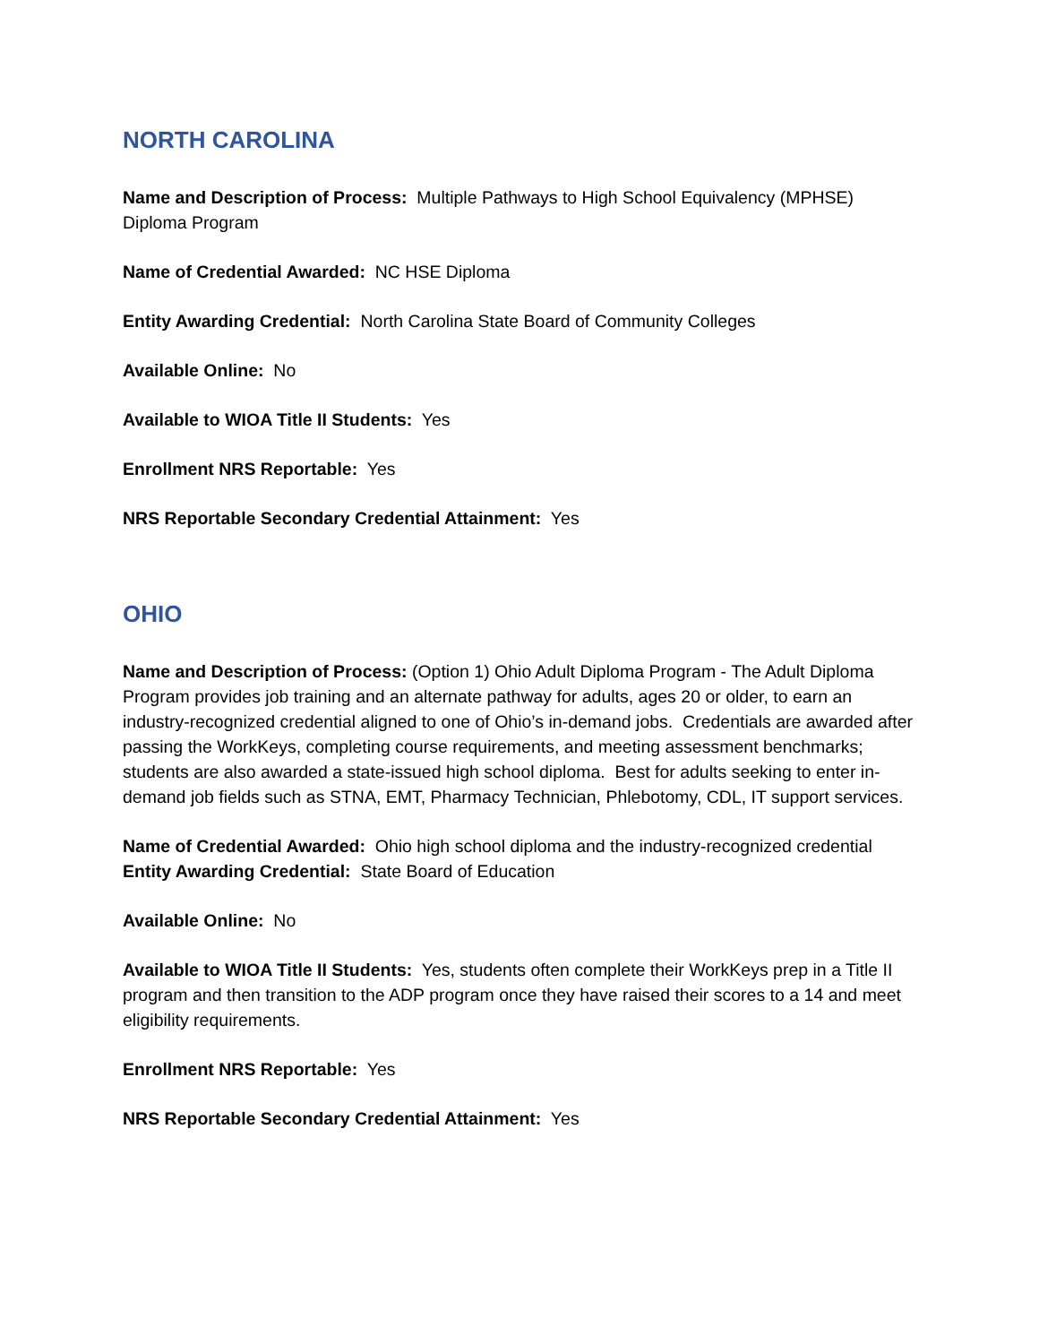NORTH CAROLINA
Name and Description of Process: Multiple Pathways to High School Equivalency (MPHSE) Diploma Program
Name of Credential Awarded: NC HSE Diploma
Entity Awarding Credential: North Carolina State Board of Community Colleges
Available Online: No
Available to WIOA Title II Students: Yes
Enrollment NRS Reportable: Yes
NRS Reportable Secondary Credential Attainment: Yes
OHIO
Name and Description of Process: (Option 1) Ohio Adult Diploma Program - The Adult Diploma Program provides job training and an alternate pathway for adults, ages 20 or older, to earn an industry-recognized credential aligned to one of Ohio’s in-demand jobs. Credentials are awarded after passing the WorkKeys, completing course requirements, and meeting assessment benchmarks; students are also awarded a state-issued high school diploma. Best for adults seeking to enter in-demand job fields such as STNA, EMT, Pharmacy Technician, Phlebotomy, CDL, IT support services.
Name of Credential Awarded: Ohio high school diploma and the industry-recognized credential
Entity Awarding Credential: State Board of Education
Available Online: No
Available to WIOA Title II Students: Yes, students often complete their WorkKeys prep in a Title II program and then transition to the ADP program once they have raised their scores to a 14 and meet eligibility requirements.
Enrollment NRS Reportable: Yes
NRS Reportable Secondary Credential Attainment: Yes